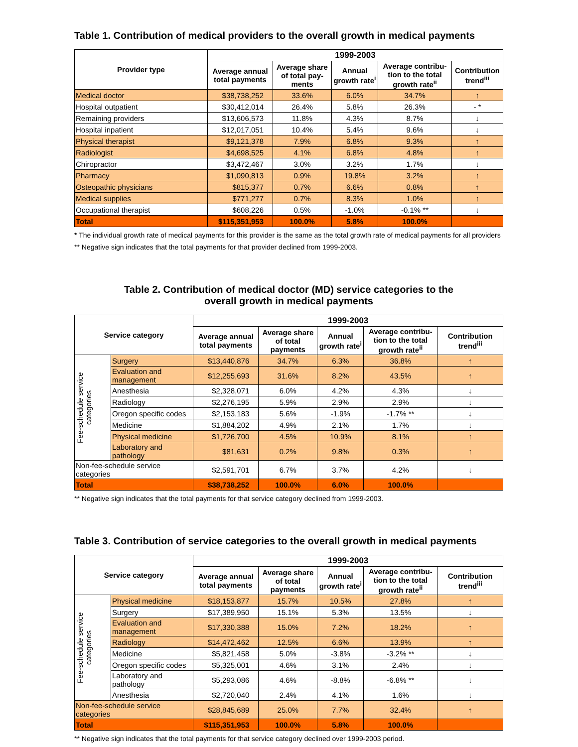Table 1. Contribution of medical providers to the overall growth in medical payments
| Provider type | 1999-2003 | | | | |
| --- | --- | --- | --- | --- | --- |
| | Average annual total payments | Average share of total pay-ments | Annual growth rate<sup>i</sup> | Average contribu-tion to the total growth rate<sup>ii</sup> | Contribution trend<sup>iii</sup> |
| Medical doctor | $38,738,252 | 33.6% | 6.0% | 34.7% | ↑ |
| Hospital outpatient | $30,412,014 | 26.4% | 5.8% | 26.3% | - * |
| Remaining providers | $13,606,573 | 11.8% | 4.3% | 8.7% | ↓ |
| Hospital inpatient | $12,017,051 | 10.4% | 5.4% | 9.6% | ↓ |
| Physical therapist | $9,121,378 | 7.9% | 6.8% | 9.3% | ↑ |
| Radiologist | $4,698,525 | 4.1% | 6.8% | 4.8% | ↑ |
| Chiropractor | $3,472,467 | 3.0% | 3.2% | 1.7% | ↓ |
| Pharmacy | $1,090,813 | 0.9% | 19.8% | 3.2% | ↑ |
| Osteopathic physicians | $815,377 | 0.7% | 6.6% | 0.8% | ↑ |
| Medical supplies | $771,277 | 0.7% | 8.3% | 1.0% | ↑ |
| Occupational therapist | $608,226 | 0.5% | -1.0% | -0.1% ** | ↓ |
| Total | $115,351,953 | 100.0% | 5.8% | 100.0% | |
* The individual growth rate of medical payments for this provider is the same as the total growth rate of medical payments for all providers
** Negative sign indicates that the total payments for that provider declined from 1999-2003.
Table 2. Contribution of medical doctor (MD) service categories to the
overall growth in medical payments
| Service category | | 1999-2003 | | | | |
| --- | --- | --- | --- | --- | --- | --- |
| | | Average annual total payments | Average share of total payments | Annual growth rate<sup>i</sup> | Average contribu-tion to the total growth rate<sup>ii</sup> | Contribution trend<sup>iii</sup> |
| Fee-schedule service categories | Surgery | $13,440,876 | 34.7% | 6.3% | 36.8% | ↑ |
| | Evaluation and management | $12,255,693 | 31.6% | 8.2% | 43.5% | ↑ |
| | Anesthesia | $2,328,071 | 6.0% | 4.2% | 4.3% | ↓ |
| | Radiology | $2,276,195 | 5.9% | 2.9% | 2.9% | ↓ |
| | Oregon specific codes | $2,153,183 | 5.6% | -1.9% | -1.7% ** | ↓ |
| | Medicine | $1,884,202 | 4.9% | 2.1% | 1.7% | ↓ |
| | Physical medicine | $1,726,700 | 4.5% | 10.9% | 8.1% | ↑ |
| | Laboratory and pathology | $81,631 | 0.2% | 9.8% | 0.3% | ↑ |
| Non-fee-schedule service categories | | $2,591,701 | 6.7% | 3.7% | 4.2% | ↓ |
| Total | | $38,738,252 | 100.0% | 6.0% | 100.0% | |
** Negative sign indicates that the total payments for that service category declined from 1999-2003.
Table 3. Contribution of service categories to the overall growth in medical payments
| Service category | | 1999-2003 | | | | |
| --- | --- | --- | --- | --- | --- | --- |
| | | Average annual total payments | Average share of total payments | Annual growth rate<sup>i</sup> | Average contribu-tion to the total growth rate<sup>ii</sup> | Contribution trend<sup>iii</sup> |
| Fee-schedule service categories | Physical medicine | $18,153,877 | 15.7% | 10.5% | 27.8% | ↑ |
| | Surgery | $17,389,950 | 15.1% | 5.3% | 13.5% | ↓ |
| | Evaluation and management | $17,330,388 | 15.0% | 7.2% | 18.2% | ↑ |
| | Radiology | $14,472,462 | 12.5% | 6.6% | 13.9% | ↑ |
| | Medicine | $5,821,458 | 5.0% | -3.8% | -3.2% ** | ↓ |
| | Oregon specific codes | $5,325,001 | 4.6% | 3.1% | 2.4% | ↓ |
| | Laboratory and pathology | $5,293,086 | 4.6% | -8.8% | -6.8% ** | ↓ |
| | Anesthesia | $2,720,040 | 2.4% | 4.1% | 1.6% | ↓ |
| Non-fee-schedule service categories | | $28,845,689 | 25.0% | 7.7% | 32.4% | ↑ |
| Total | | $115,351,953 | 100.0% | 5.8% | 100.0% | |
** Negative sign indicates that the total payments for that service category declined over 1999-2003 period.